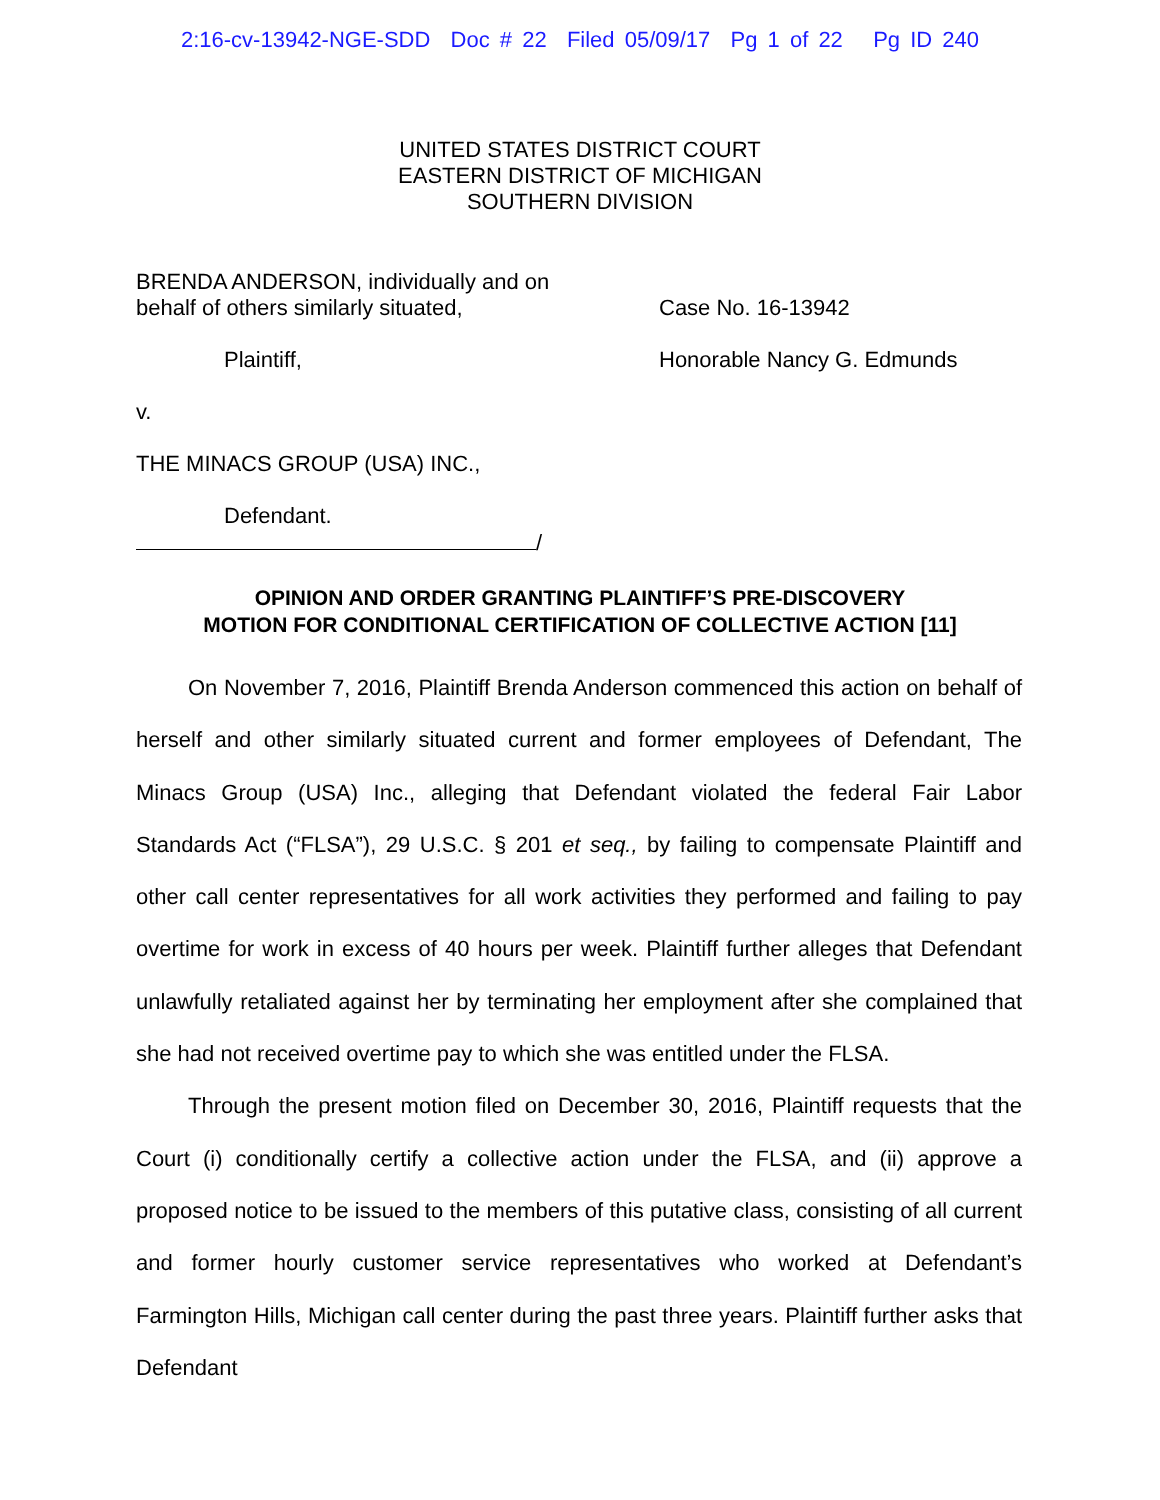2:16-cv-13942-NGE-SDD Doc # 22 Filed 05/09/17 Pg 1 of 22 Pg ID 240
UNITED STATES DISTRICT COURT
EASTERN DISTRICT OF MICHIGAN
SOUTHERN DIVISION
BRENDA ANDERSON, individually and on
behalf of others similarly situated,
Plaintiff,
v.
THE MINACS GROUP (USA) INC.,
Defendant.
/
Case No. 16-13942
Honorable Nancy G. Edmunds
OPINION AND ORDER GRANTING PLAINTIFF’S PRE-DISCOVERY
MOTION FOR CONDITIONAL CERTIFICATION OF COLLECTIVE ACTION [11]
On November 7, 2016, Plaintiff Brenda Anderson commenced this action on behalf of herself and other similarly situated current and former employees of Defendant, The Minacs Group (USA) Inc., alleging that Defendant violated the federal Fair Labor Standards Act (“FLSA”), 29 U.S.C. § 201 et seq., by failing to compensate Plaintiff and other call center representatives for all work activities they performed and failing to pay overtime for work in excess of 40 hours per week. Plaintiff further alleges that Defendant unlawfully retaliated against her by terminating her employment after she complained that she had not received overtime pay to which she was entitled under the FLSA.
Through the present motion filed on December 30, 2016, Plaintiff requests that the Court (i) conditionally certify a collective action under the FLSA, and (ii) approve a proposed notice to be issued to the members of this putative class, consisting of all current and former hourly customer service representatives who worked at Defendant’s Farmington Hills, Michigan call center during the past three years. Plaintiff further asks that Defendant